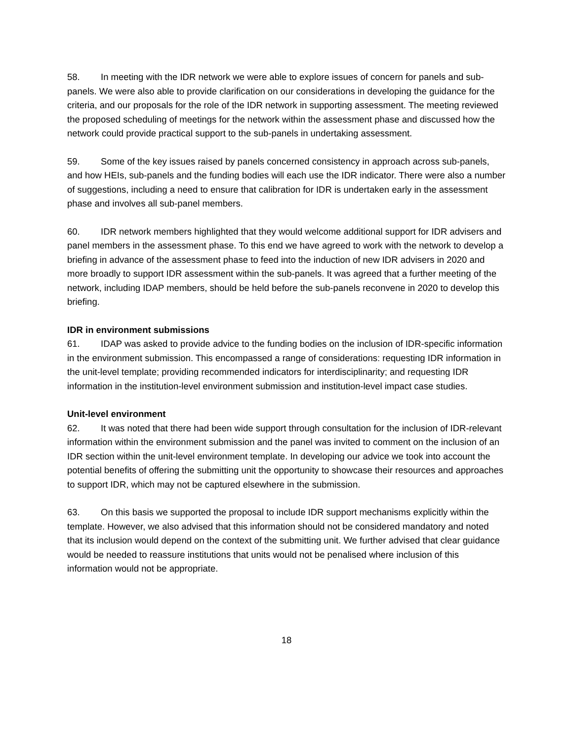58. In meeting with the IDR network we were able to explore issues of concern for panels and sub-panels. We were also able to provide clarification on our considerations in developing the guidance for the criteria, and our proposals for the role of the IDR network in supporting assessment. The meeting reviewed the proposed scheduling of meetings for the network within the assessment phase and discussed how the network could provide practical support to the sub-panels in undertaking assessment.
59. Some of the key issues raised by panels concerned consistency in approach across sub-panels, and how HEIs, sub-panels and the funding bodies will each use the IDR indicator. There were also a number of suggestions, including a need to ensure that calibration for IDR is undertaken early in the assessment phase and involves all sub-panel members.
60. IDR network members highlighted that they would welcome additional support for IDR advisers and panel members in the assessment phase. To this end we have agreed to work with the network to develop a briefing in advance of the assessment phase to feed into the induction of new IDR advisers in 2020 and more broadly to support IDR assessment within the sub-panels. It was agreed that a further meeting of the network, including IDAP members, should be held before the sub-panels reconvene in 2020 to develop this briefing.
IDR in environment submissions
61. IDAP was asked to provide advice to the funding bodies on the inclusion of IDR-specific information in the environment submission. This encompassed a range of considerations: requesting IDR information in the unit-level template; providing recommended indicators for interdisciplinarity; and requesting IDR information in the institution-level environment submission and institution-level impact case studies.
Unit-level environment
62. It was noted that there had been wide support through consultation for the inclusion of IDR-relevant information within the environment submission and the panel was invited to comment on the inclusion of an IDR section within the unit-level environment template. In developing our advice we took into account the potential benefits of offering the submitting unit the opportunity to showcase their resources and approaches to support IDR, which may not be captured elsewhere in the submission.
63. On this basis we supported the proposal to include IDR support mechanisms explicitly within the template. However, we also advised that this information should not be considered mandatory and noted that its inclusion would depend on the context of the submitting unit. We further advised that clear guidance would be needed to reassure institutions that units would not be penalised where inclusion of this information would not be appropriate.
18